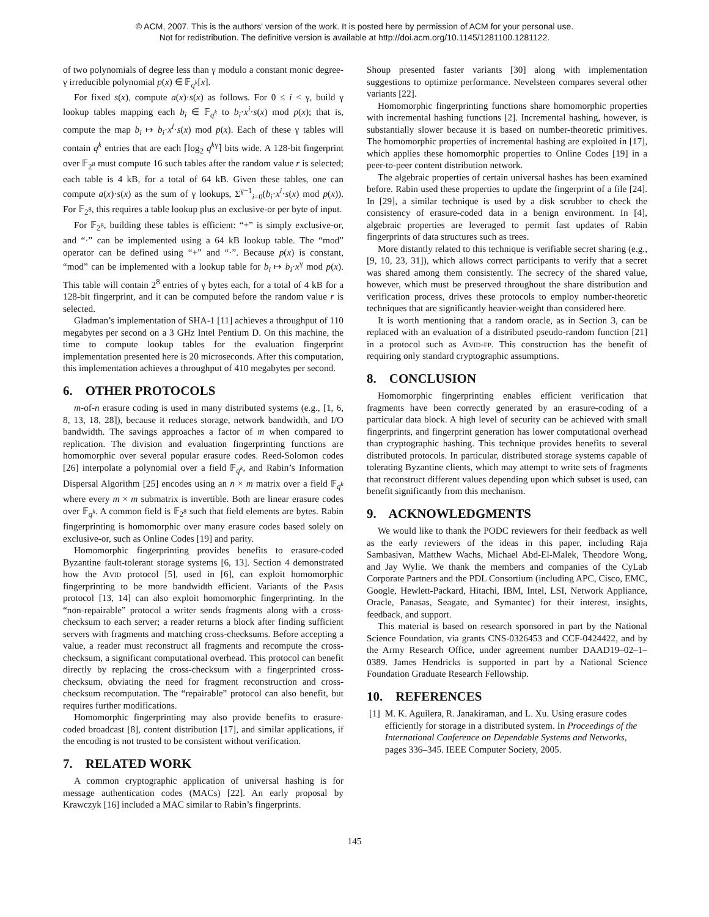© ACM, 2007. This is the authors' version of the work. It is posted here by permission of ACM for your personal use.
Not for redistribution. The definitive version is available at http://doi.acm.org/10.1145/1281100.1281122.
of two polynomials of degree less than γ modulo a constant monic degree-γ irreducible polynomial p(x) ∈ 𝔽<sub>q<sup>k</sup></sub>[x].
For fixed s(x), compute a(x)·s(x) as follows. For 0 ≤ i < γ, build γ lookup tables mapping each b<sub>i</sub> ∈ 𝔽<sub>q<sup>k</sup></sub> to b<sub>i</sub>·x<sup>i</sup>·s(x) mod p(x); that is, compute the map b<sub>i</sub> ↦ b<sub>i</sub>·x<sup>i</sup>·s(x) mod p(x). Each of these γ tables will contain q<sup>k</sup> entries that are each ⌈log<sub>2</sub> q<sup>kγ</sup>⌉ bits wide. A 128-bit fingerprint over 𝔽<sub>2<sup>8</sup></sub> must compute 16 such tables after the random value r is selected; each table is 4 kB, for a total of 64 kB. Given these tables, one can compute a(x)·s(x) as the sum of γ lookups, Σ<sup>γ−1</sup><sub>i=0</sub>(b<sub>i</sub>·x<sup>i</sup>·s(x) mod p(x)). For 𝔽<sub>2<sup>8</sup></sub>, this requires a table lookup plus an exclusive-or per byte of input.
For 𝔽<sub>2<sup>8</sup></sub>, building these tables is efficient: “+” is simply exclusive-or, and “·” can be implemented using a 64 kB lookup table. The “mod” operator can be defined using “+” and “·”. Because p(x) is constant, “mod” can be implemented with a lookup table for b<sub>i</sub> ↦ b<sub>i</sub>·x<sup>γ</sup> mod p(x). This table will contain 2<sup>8</sup> entries of γ bytes each, for a total of 4 kB for a 128-bit fingerprint, and it can be computed before the random value r is selected.
Gladman’s implementation of SHA-1 [11] achieves a throughput of 110 megabytes per second on a 3 GHz Intel Pentium D. On this machine, the time to compute lookup tables for the evaluation fingerprint implementation presented here is 20 microseconds. After this computation, this implementation achieves a throughput of 410 megabytes per second.
6. OTHER PROTOCOLS
m-of-n erasure coding is used in many distributed systems (e.g., [1, 6, 8, 13, 18, 28]), because it reduces storage, network bandwidth, and I/O bandwidth. The savings approaches a factor of m when compared to replication. The division and evaluation fingerprinting functions are homomorphic over several popular erasure codes. Reed-Solomon codes [26] interpolate a polynomial over a field 𝔽<sub>q<sup>k</sup></sub>, and Rabin’s Information Dispersal Algorithm [25] encodes using an n × m matrix over a field 𝔽<sub>q<sup>k</sup></sub> where every m × m submatrix is invertible. Both are linear erasure codes over 𝔽<sub>q<sup>k</sup></sub>. A common field is 𝔽<sub>2<sup>8</sup></sub> such that field elements are bytes. Rabin fingerprinting is homomorphic over many erasure codes based solely on exclusive-or, such as Online Codes [19] and parity.
Homomorphic fingerprinting provides benefits to erasure-coded Byzantine fault-tolerant storage systems [6, 13]. Section 4 demonstrated how the Avid protocol [5], used in [6], can exploit homomorphic fingerprinting to be more bandwidth efficient. Variants of the Pasis protocol [13, 14] can also exploit homomorphic fingerprinting. In the “non-repairable” protocol a writer sends fragments along with a cross-checksum to each server; a reader returns a block after finding sufficient servers with fragments and matching cross-checksums. Before accepting a value, a reader must reconstruct all fragments and recompute the cross-checksum, a significant computational overhead. This protocol can benefit directly by replacing the cross-checksum with a fingerprinted cross-checksum, obviating the need for fragment reconstruction and cross-checksum recomputation. The “repairable” protocol can also benefit, but requires further modifications.
Homomorphic fingerprinting may also provide benefits to erasure-coded broadcast [8], content distribution [17], and similar applications, if the encoding is not trusted to be consistent without verification.
7. RELATED WORK
A common cryptographic application of universal hashing is for message authentication codes (MACs) [22]. An early proposal by Krawczyk [16] included a MAC similar to Rabin’s fingerprints.
Shoup presented faster variants [30] along with implementation suggestions to optimize performance. Nevelsteen compares several other variants [22].
Homomorphic fingerprinting functions share homomorphic properties with incremental hashing functions [2]. Incremental hashing, however, is substantially slower because it is based on number-theoretic primitives. The homomorphic properties of incremental hashing are exploited in [17], which applies these homomorphic properties to Online Codes [19] in a peer-to-peer content distribution network.
The algebraic properties of certain universal hashes has been examined before. Rabin used these properties to update the fingerprint of a file [24]. In [29], a similar technique is used by a disk scrubber to check the consistency of erasure-coded data in a benign environment. In [4], algebraic properties are leveraged to permit fast updates of Rabin fingerprints of data structures such as trees.
More distantly related to this technique is verifiable secret sharing (e.g., [9, 10, 23, 31]), which allows correct participants to verify that a secret was shared among them consistently. The secrecy of the shared value, however, which must be preserved throughout the share distribution and verification process, drives these protocols to employ number-theoretic techniques that are significantly heavier-weight than considered here.
It is worth mentioning that a random oracle, as in Section 3, can be replaced with an evaluation of a distributed pseudo-random function [21] in a protocol such as Avid-fp. This construction has the benefit of requiring only standard cryptographic assumptions.
8. CONCLUSION
Homomorphic fingerprinting enables efficient verification that fragments have been correctly generated by an erasure-coding of a particular data block. A high level of security can be achieved with small fingerprints, and fingerprint generation has lower computational overhead than cryptographic hashing. This technique provides benefits to several distributed protocols. In particular, distributed storage systems capable of tolerating Byzantine clients, which may attempt to write sets of fragments that reconstruct different values depending upon which subset is used, can benefit significantly from this mechanism.
9. ACKNOWLEDGMENTS
We would like to thank the PODC reviewers for their feedback as well as the early reviewers of the ideas in this paper, including Raja Sambasivan, Matthew Wachs, Michael Abd-El-Malek, Theodore Wong, and Jay Wylie. We thank the members and companies of the CyLab Corporate Partners and the PDL Consortium (including APC, Cisco, EMC, Google, Hewlett-Packard, Hitachi, IBM, Intel, LSI, Network Appliance, Oracle, Panasas, Seagate, and Symantec) for their interest, insights, feedback, and support.
This material is based on research sponsored in part by the National Science Foundation, via grants CNS-0326453 and CCF-0424422, and by the Army Research Office, under agreement number DAAD19–02–1–0389. James Hendricks is supported in part by a National Science Foundation Graduate Research Fellowship.
10. REFERENCES
[1] M. K. Aguilera, R. Janakiraman, and L. Xu. Using erasure codes efficiently for storage in a distributed system. In Proceedings of the International Conference on Dependable Systems and Networks, pages 336–345. IEEE Computer Society, 2005.
145